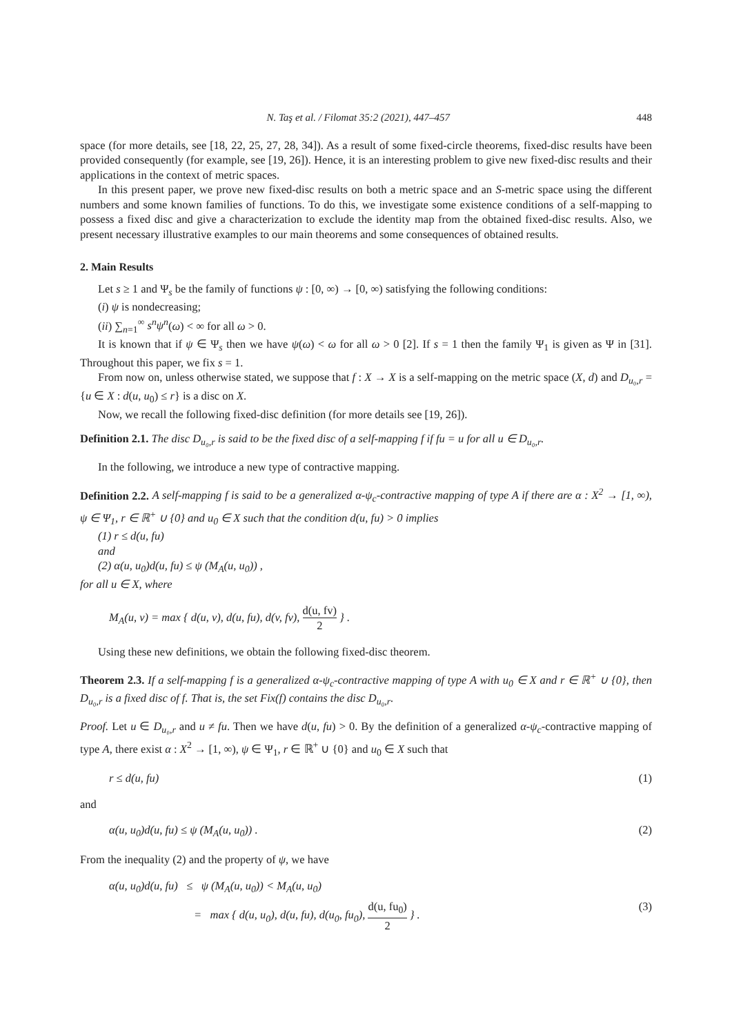N. Taş et al. / Filomat 35:2 (2021), 447–457 448
space (for more details, see [18, 22, 25, 27, 28, 34]). As a result of some fixed-circle theorems, fixed-disc results have been provided consequently (for example, see [19, 26]). Hence, it is an interesting problem to give new fixed-disc results and their applications in the context of metric spaces.
In this present paper, we prove new fixed-disc results on both a metric space and an S-metric space using the different numbers and some known families of functions. To do this, we investigate some existence conditions of a self-mapping to possess a fixed disc and give a characterization to exclude the identity map from the obtained fixed-disc results. Also, we present necessary illustrative examples to our main theorems and some consequences of obtained results.
2. Main Results
Let s ≥ 1 and Ψ<sub>s</sub> be the family of functions ψ : [0, ∞) → [0, ∞) satisfying the following conditions:
(i) ψ is nondecreasing;
(ii) ∑<sub>n=1</sub><sup>∞</sup> s<sup>n</sup>ψ<sup>n</sup>(ω) < ∞ for all ω > 0.
It is known that if ψ ∈ Ψ<sub>s</sub> then we have ψ(ω) < ω for all ω > 0 [2]. If s = 1 then the family Ψ<sub>1</sub> is given as Ψ in [31]. Throughout this paper, we fix s = 1.
From now on, unless otherwise stated, we suppose that f : X → X is a self-mapping on the metric space (X, d) and D<sub>u₀,r</sub> = {u ∈ X : d(u, u<sub>0</sub>) ≤ r} is a disc on X.
Now, we recall the following fixed-disc definition (for more details see [19, 26]).
Definition 2.1. The disc D<sub>u₀,r</sub> is said to be the fixed disc of a self-mapping f if fu = u for all u ∈ D<sub>u₀,r</sub>.
In the following, we introduce a new type of contractive mapping.
Definition 2.2. A self-mapping f is said to be a generalized α-ψ<sub>c</sub>-contractive mapping of type A if there are α : X<sup>2</sup> → [1, ∞), ψ ∈ Ψ<sub>1</sub>, r ∈ ℝ<sup>+</sup> ∪ {0} and u<sub>0</sub> ∈ X such that the condition d(u, fu) > 0 implies
(1) r ≤ d(u, fu)
and
(2) α(u, u<sub>0</sub>)d(u, fu) ≤ ψ (M<sub>A</sub>(u, u<sub>0</sub>)) ,
for all u ∈ X, where
M<sub>A</sub>(u, v) = max { d(u, v), d(u, fu), d(v, fv), d(u, fv) 2 } .
Using these new definitions, we obtain the following fixed-disc theorem.
Theorem 2.3. If a self-mapping f is a generalized α-ψ<sub>c</sub>-contractive mapping of type A with u<sub>0</sub> ∈ X and r ∈ ℝ<sup>+</sup> ∪ {0}, then D<sub>u₀,r</sub> is a fixed disc of f. That is, the set Fix(f) contains the disc D<sub>u₀,r</sub>.
Proof. Let u ∈ D<sub>u₀,r</sub> and u ≠ fu. Then we have d(u, fu) > 0. By the definition of a generalized α-ψ<sub>c</sub>-contractive mapping of type A, there exist α : X<sup>2</sup> → [1, ∞), ψ ∈ Ψ<sub>1</sub>, r ∈ ℝ<sup>+</sup> ∪ {0} and u<sub>0</sub> ∈ X such that
r ≤ d(u, fu) (1)
and
α(u, u<sub>0</sub>)d(u, fu) ≤ ψ (M<sub>A</sub>(u, u<sub>0</sub>)) . (2)
From the inequality (2) and the property of ψ, we have
α(u, u<sub>0</sub>)d(u, fu) ≤ ψ (M<sub>A</sub>(u, u<sub>0</sub>)) < M<sub>A</sub>(u, u<sub>0</sub>)
= max { d(u, u<sub>0</sub>), d(u, fu), d(u<sub>0</sub>, fu<sub>0</sub>), d(u, fu<sub>0</sub>) 2 } . (3)